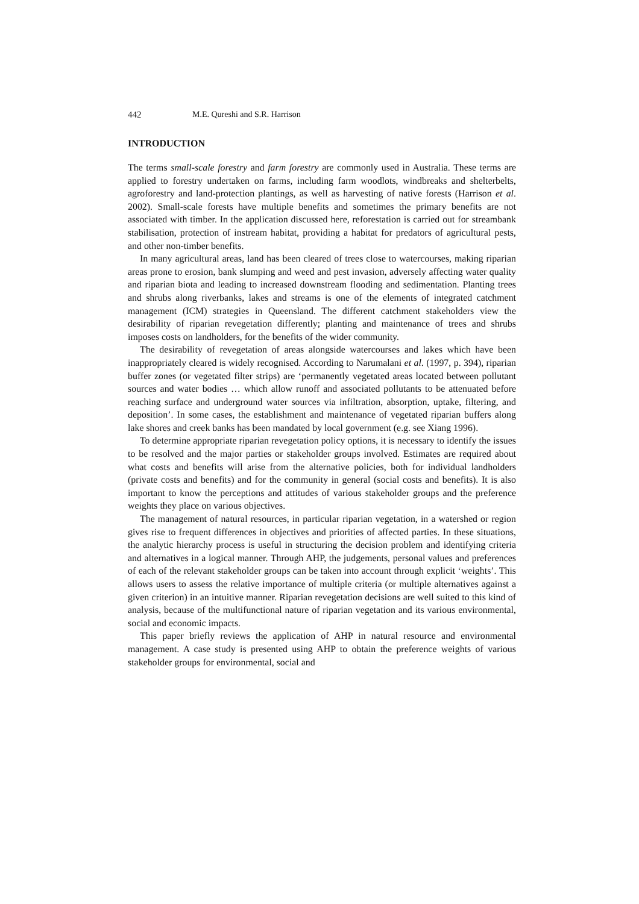442 M.E. Qureshi and S.R. Harrison
INTRODUCTION
The terms small-scale forestry and farm forestry are commonly used in Australia. These terms are applied to forestry undertaken on farms, including farm woodlots, windbreaks and shelterbelts, agroforestry and land-protection plantings, as well as harvesting of native forests (Harrison et al. 2002). Small-scale forests have multiple benefits and sometimes the primary benefits are not associated with timber. In the application discussed here, reforestation is carried out for streambank stabilisation, protection of instream habitat, providing a habitat for predators of agricultural pests, and other non-timber benefits.
In many agricultural areas, land has been cleared of trees close to watercourses, making riparian areas prone to erosion, bank slumping and weed and pest invasion, adversely affecting water quality and riparian biota and leading to increased downstream flooding and sedimentation. Planting trees and shrubs along riverbanks, lakes and streams is one of the elements of integrated catchment management (ICM) strategies in Queensland. The different catchment stakeholders view the desirability of riparian revegetation differently; planting and maintenance of trees and shrubs imposes costs on landholders, for the benefits of the wider community.
The desirability of revegetation of areas alongside watercourses and lakes which have been inappropriately cleared is widely recognised. According to Narumalani et al. (1997, p. 394), riparian buffer zones (or vegetated filter strips) are ‘permanently vegetated areas located between pollutant sources and water bodies … which allow runoff and associated pollutants to be attenuated before reaching surface and underground water sources via infiltration, absorption, uptake, filtering, and deposition’. In some cases, the establishment and maintenance of vegetated riparian buffers along lake shores and creek banks has been mandated by local government (e.g. see Xiang 1996).
To determine appropriate riparian revegetation policy options, it is necessary to identify the issues to be resolved and the major parties or stakeholder groups involved. Estimates are required about what costs and benefits will arise from the alternative policies, both for individual landholders (private costs and benefits) and for the community in general (social costs and benefits). It is also important to know the perceptions and attitudes of various stakeholder groups and the preference weights they place on various objectives.
The management of natural resources, in particular riparian vegetation, in a watershed or region gives rise to frequent differences in objectives and priorities of affected parties. In these situations, the analytic hierarchy process is useful in structuring the decision problem and identifying criteria and alternatives in a logical manner. Through AHP, the judgements, personal values and preferences of each of the relevant stakeholder groups can be taken into account through explicit ‘weights’. This allows users to assess the relative importance of multiple criteria (or multiple alternatives against a given criterion) in an intuitive manner. Riparian revegetation decisions are well suited to this kind of analysis, because of the multifunctional nature of riparian vegetation and its various environmental, social and economic impacts.
This paper briefly reviews the application of AHP in natural resource and environmental management. A case study is presented using AHP to obtain the preference weights of various stakeholder groups for environmental, social and